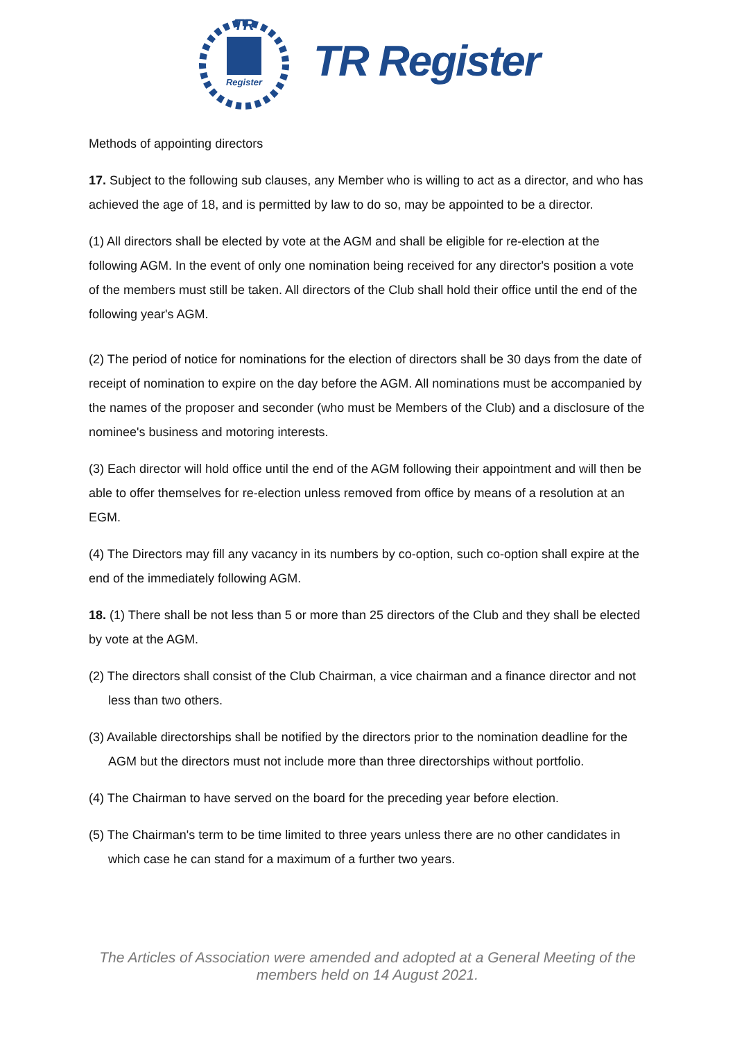TR
Register
TR Register
Methods of appointing directors
17. Subject to the following sub clauses, any Member who is willing to act as a director, and who has achieved the age of 18, and is permitted by law to do so, may be appointed to be a director.
(1) All directors shall be elected by vote at the AGM and shall be eligible for re-election at the following AGM. In the event of only one nomination being received for any director's position a vote of the members must still be taken. All directors of the Club shall hold their office until the end of the following year's AGM.
(2) The period of notice for nominations for the election of directors shall be 30 days from the date of receipt of nomination to expire on the day before the AGM. All nominations must be accompanied by the names of the proposer and seconder (who must be Members of the Club) and a disclosure of the nominee's business and motoring interests.
(3) Each director will hold office until the end of the AGM following their appointment and will then be able to offer themselves for re-election unless removed from office by means of a resolution at an EGM.
(4) The Directors may fill any vacancy in its numbers by co-option, such co-option shall expire at the end of the immediately following AGM.
18. (1) There shall be not less than 5 or more than 25 directors of the Club and they shall be elected by vote at the AGM.
(2) The directors shall consist of the Club Chairman, a vice chairman and a finance director and not less than two others.
(3) Available directorships shall be notified by the directors prior to the nomination deadline for the AGM but the directors must not include more than three directorships without portfolio.
(4) The Chairman to have served on the board for the preceding year before election.
(5) The Chairman's term to be time limited to three years unless there are no other candidates in which case he can stand for a maximum of a further two years.
The Articles of Association were amended and adopted at a General Meeting of the
members held on 14 August 2021.